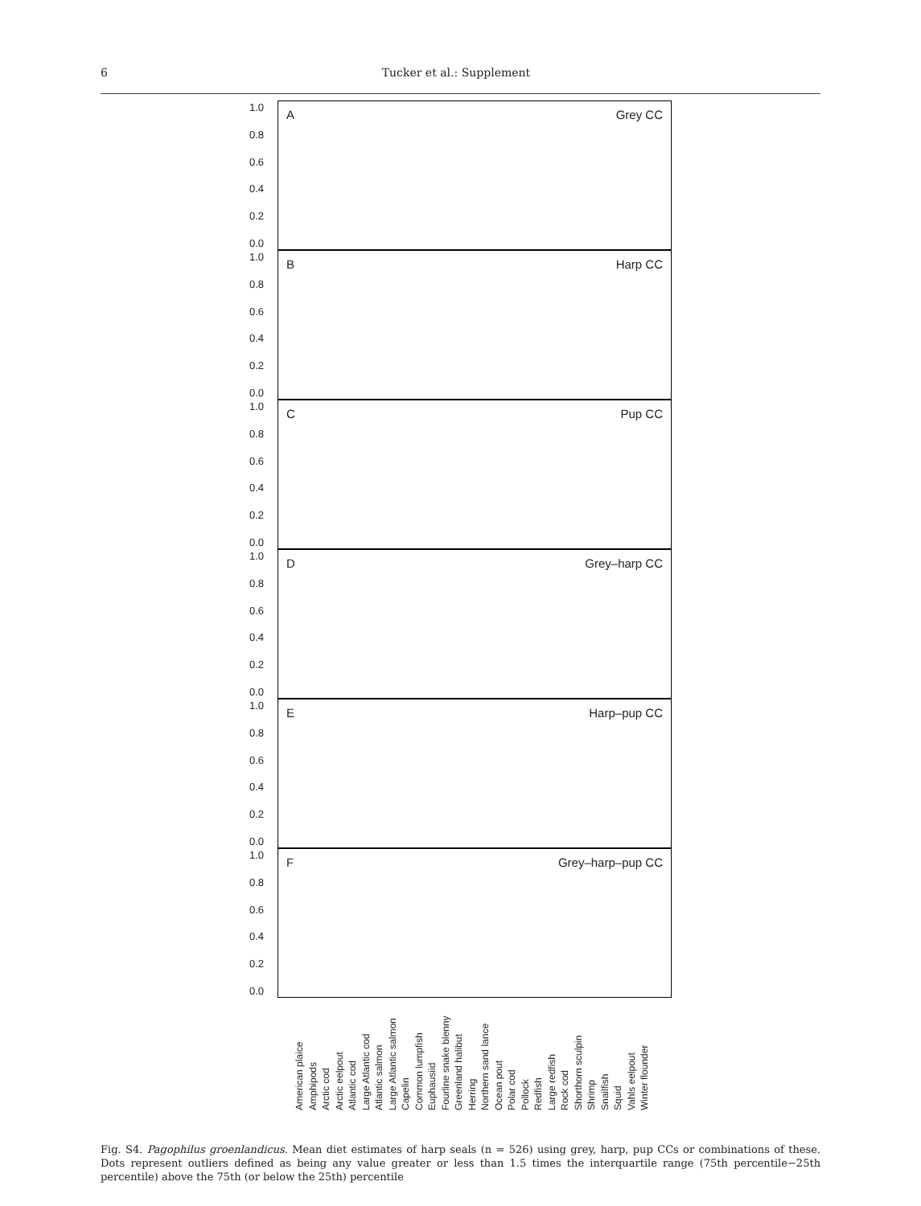6 Tucker et al.: Supplement
1.0
0.8
0.6
0.4
0.2
0.0
A Grey CC
1.0
0.8
0.6
0.4
0.2
0.0
B Harp CC
1.0
0.8
0.6
0.4
0.2
0.0
C Pup CC
1.0
0.8
0.6
0.4
0.2
0.0
D Grey–harp CC
1.0
0.8
0.6
0.4
0.2
0.0
E Harp–pup CC
1.0
0.8
0.6
0.4
0.2
0.0
F Grey–harp–pup CC
American plaice Amphipods Arctic cod Arctic eelpout Atlantic cod Large Atlantic cod Atlantic salmon Large Atlantic salmon Capelin Common lumpfish Euphausiid Fourline snake blenny Greenland halibut Herring Northern sand lance Ocean pout Polar cod Pollock Redfish Large redfish Rock cod Shorthorn sculpin Shrimp Snailfish Squid Vahls eelpout Winter flounder
Fig. S4. Pagophilus groenlandicus. Mean diet estimates of harp seals (n = 526) using grey, harp, pup CCs or combinations of these. Dots represent outliers defined as being any value greater or less than 1.5 times the interquartile range (75th percentile−25th percentile) above the 75th (or below the 25th) percentile